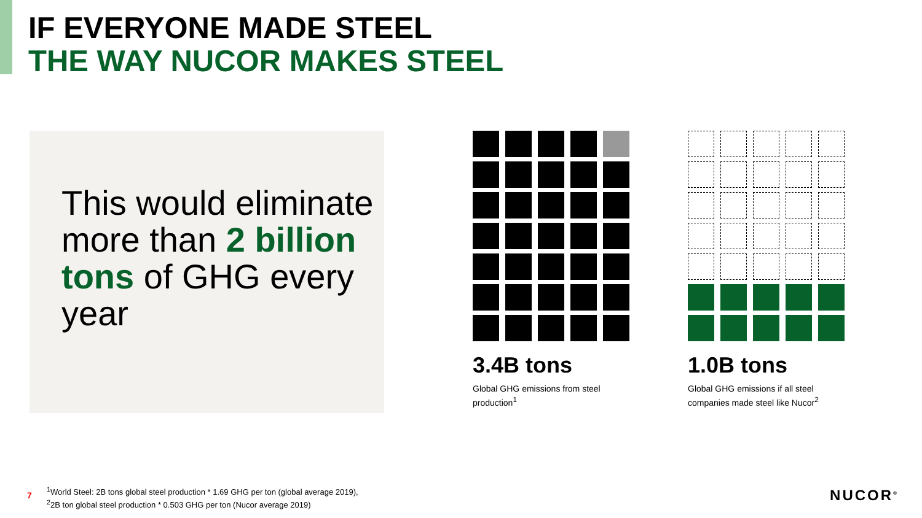IF EVERYONE MADE STEEL
THE WAY NUCOR MAKES STEEL
This would eliminate more than 2 billion tons of GHG every year
3.4B tons
Global GHG emissions from steel production<sup>1</sup>
1.0B tons
Global GHG emissions if all steel companies made steel like Nucor<sup>2</sup>
7
<sup>1</sup> World Steel: 2B tons global steel production * 1.69 GHG per ton (global average 2019),
<sup>2</sup> 2B ton global steel production * 0.503 GHG per ton (Nucor average 2019)
NUCOR<sup>®</sup>